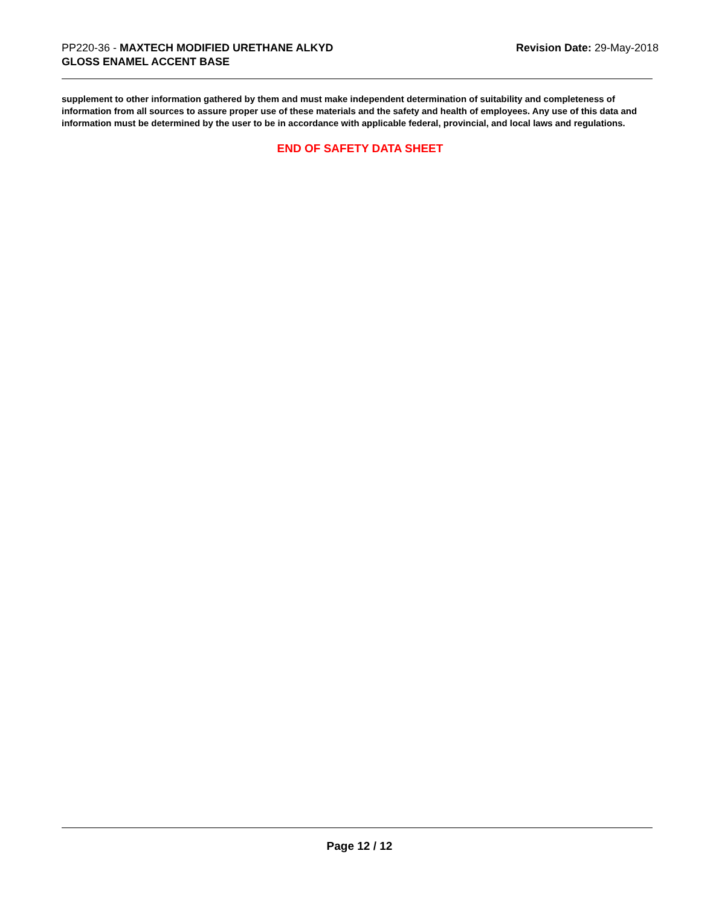PP220-36 - MAXTECH MODIFIED URETHANE ALKYD
GLOSS ENAMEL ACCENT BASE
Revision Date: 29-May-2018
supplement to other information gathered by them and must make independent determination of suitability and completeness of information from all sources to assure proper use of these materials and the safety and health of employees. Any use of this data and information must be determined by the user to be in accordance with applicable federal, provincial, and local laws and regulations.
END OF SAFETY DATA SHEET
Page 12 / 12